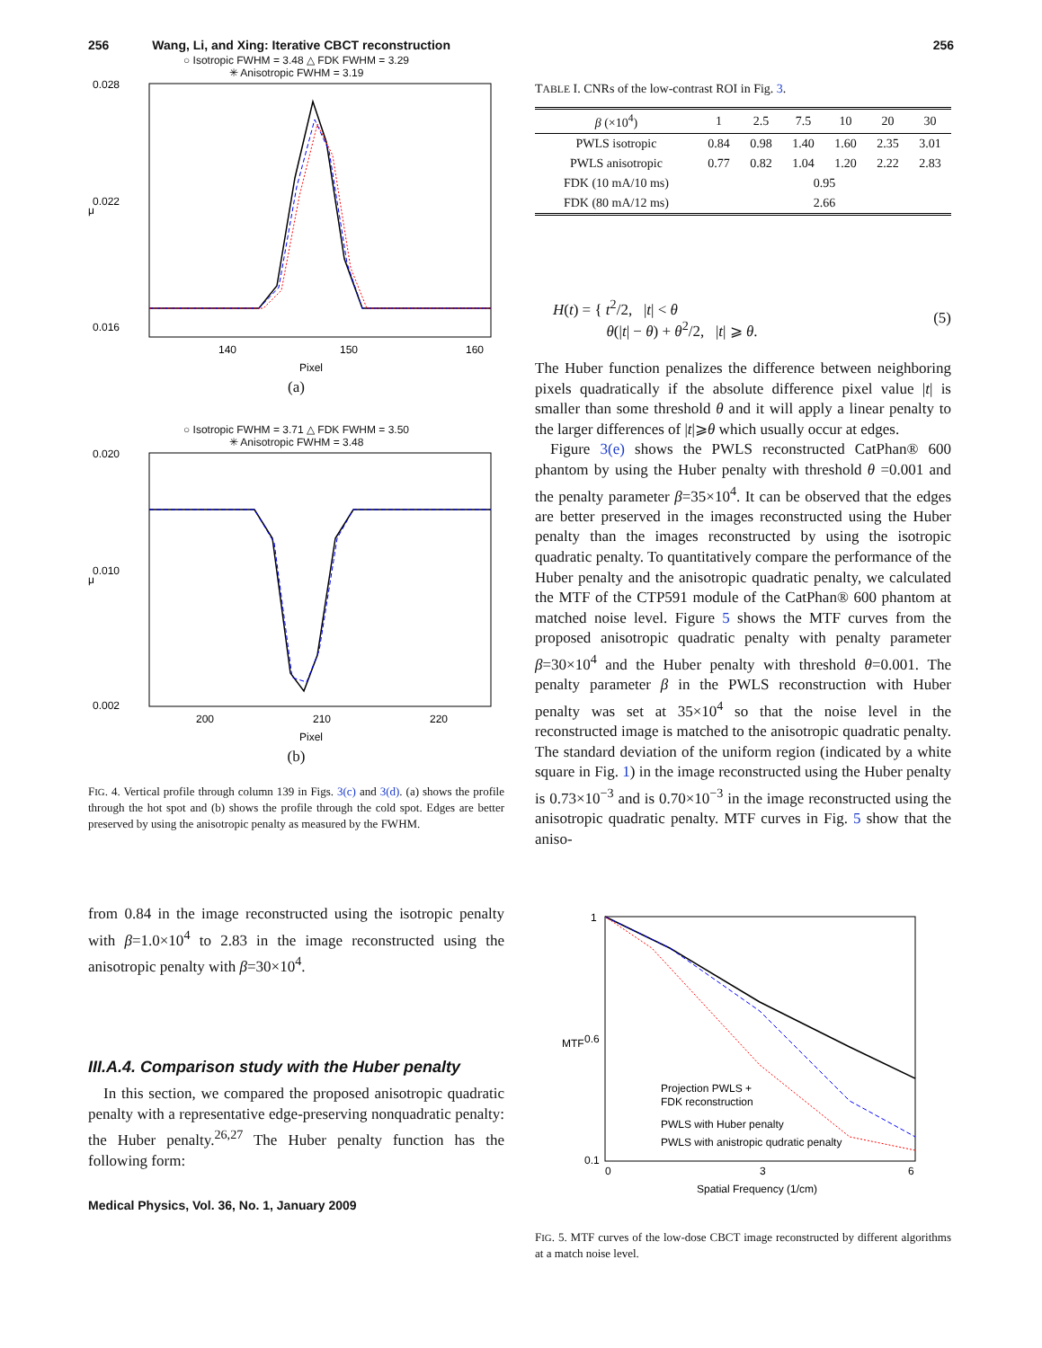256 Wang, Li, and Xing: Iterative CBCT reconstruction 256
○ Isotropic FWHM = 3.48 △ FDK FWHM = 3.29
✳ Anisotropic FWHM = 3.19
0.028
0.022
0.016
140
150
160
Pixel
μ
(a)
○ Isotropic FWHM = 3.71 △ FDK FWHM = 3.50
✳ Anisotropic FWHM = 3.48
0.020
0.010
0.002
200
210
220
Pixel
μ
(b)
FIG. 4. Vertical profile through column 139 in Figs. 3(c) and 3(d). (a) shows the profile through the hot spot and (b) shows the profile through the cold spot. Edges are better preserved by using the anisotropic penalty as measured by the FWHM.
from 0.84 in the image reconstructed using the isotropic penalty with β=1.0×10<sup>4</sup> to 2.83 in the image reconstructed using the anisotropic penalty with β=30×10<sup>4</sup>.
III.A.4. Comparison study with the Huber penalty
 In this section, we compared the proposed anisotropic quadratic penalty with a representative edge-preserving nonquadratic penalty: the Huber penalty.<sup>26,27</sup> The Huber penalty function has the following form:
Medical Physics, Vol. 36, No. 1, January 2009
TABLE I. CNRs of the low-contrast ROI in Fig. 3.
| β (×10<sup>4</sup>) | 1 | 2.5 | 7.5 | 10 | 20 | 30 |
| --- | --- | --- | --- | --- | --- | --- |
| PWLS isotropic | 0.84 | 0.98 | 1.40 | 1.60 | 2.35 | 3.01 |
| PWLS anisotropic | 0.77 | 0.82 | 1.04 | 1.20 | 2.22 | 2.83 |
| FDK (10 mA/10 ms) | 0.95 | | | | | |
| FDK (80 mA/12 ms) | 2.66 | | | | | |
H(t) = { t<sup>2</sup>/2, |t| < θ
    θ(|t| − θ) + θ<sup>2</sup>/2, |t| ⩾ θ.
(5)
The Huber function penalizes the difference between neighboring pixels quadratically if the absolute difference pixel value |t| is smaller than some threshold θ and it will apply a linear penalty to the larger differences of |t|⩾θ which usually occur at edges.
 Figure 3(e) shows the PWLS reconstructed CatPhan® 600 phantom by using the Huber penalty with threshold θ =0.001 and the penalty parameter β=35×10<sup>4</sup>. It can be observed that the edges are better preserved in the images reconstructed using the Huber penalty than the images reconstructed by using the isotropic quadratic penalty. To quantitatively compare the performance of the Huber penalty and the anisotropic quadratic penalty, we calculated the MTF of the CTP591 module of the CatPhan® 600 phantom at matched noise level. Figure 5 shows the MTF curves from the proposed anisotropic quadratic penalty with penalty parameter β=30×10<sup>4</sup> and the Huber penalty with threshold θ=0.001. The penalty parameter β in the PWLS reconstruction with Huber penalty was set at 35×10<sup>4</sup> so that the noise level in the reconstructed image is matched to the anisotropic quadratic penalty. The standard deviation of the uniform region (indicated by a white square in Fig. 1) in the image reconstructed using the Huber penalty is 0.73×10<sup>−3</sup> and is 0.70×10<sup>−3</sup> in the image reconstructed using the anisotropic quadratic penalty. MTF curves in Fig. 5 show that the aniso-
1
0.6
0.1
0
3
6
Spatial Frequency (1/cm)
MTF
Projection PWLS +
FDK reconstruction
PWLS with Huber penalty
PWLS with anistropic qudratic penalty
FIG. 5. MTF curves of the low-dose CBCT image reconstructed by different algorithms at a match noise level.